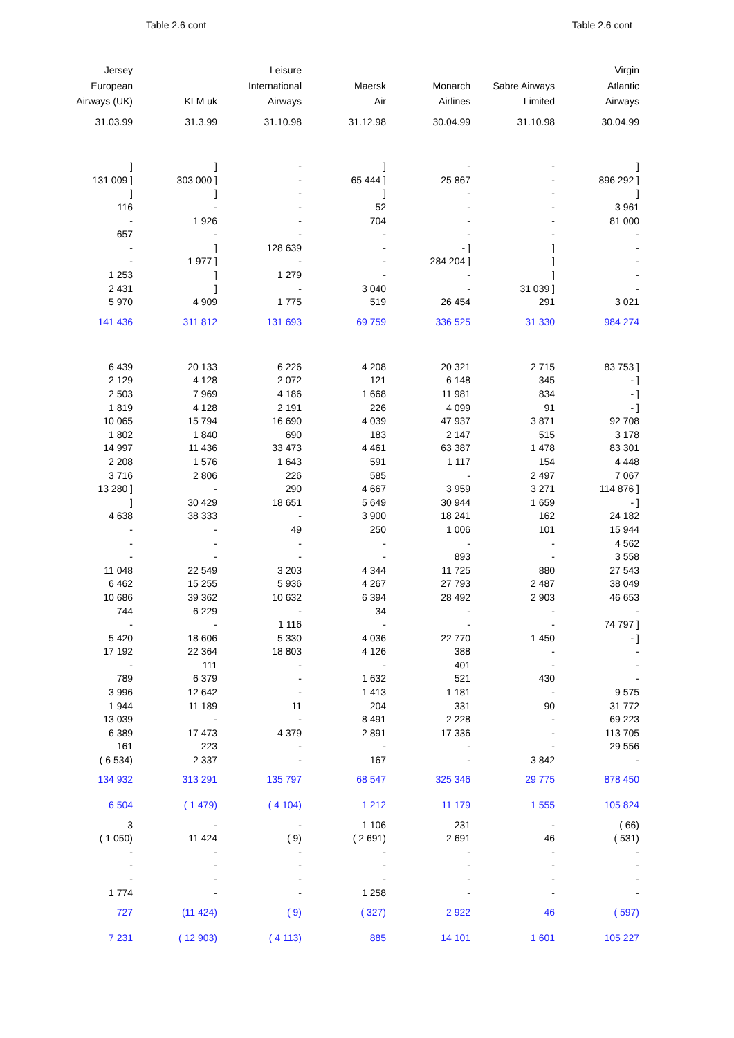Table 2.6 cont Table 2.6 cont
| Jersey European Airways (UK) | KLM uk | Leisure International Airways | Maersk Air | Monarch Airlines | Sabre Airways Limited | Virgin Atlantic Airways |
| --- | --- | --- | --- | --- | --- | --- |
| 31.03.99 | 31.3.99 | 31.10.98 | 31.12.98 | 30.04.99 | 31.10.98 | 30.04.99 |
| ] | ] | - | ] | - | - | ] |
| 131 009 ] | 303 000 ] | - | 65 444 ] | 25 867 | - | 896 292 ] |
| ] | ] | - | ] | - | - | ] |
| 116 | - | - | 52 | - | - | 3 961 |
| - | 1 926 | - | 704 | - | - | 81 000 |
| 657 | - | - | - | - | - | - |
| - | ] | 128 639 | - | - ] | ] | - |
| - | 1 977 ] | - | - | 284 204 ] | ] | - |
| 1 253 | ] | 1 279 | - | - | ] | - |
| 2 431 | ] | - | 3 040 | - | 31 039 ] | - |
| 5 970 | 4 909 | 1 775 | 519 | 26 454 | 291 | 3 021 |
| 141 436 | 311 812 | 131 693 | 69 759 | 336 525 | 31 330 | 984 274 |
| 6 439 | 20 133 | 6 226 | 4 208 | 20 321 | 2 715 | 83 753 ] |
| 2 129 | 4 128 | 2 072 | 121 | 6 148 | 345 | - ] |
| 2 503 | 7 969 | 4 186 | 1 668 | 11 981 | 834 | - ] |
| 1 819 | 4 128 | 2 191 | 226 | 4 099 | 91 | - ] |
| 10 065 | 15 794 | 16 690 | 4 039 | 47 937 | 3 871 | 92 708 |
| 1 802 | 1 840 | 690 | 183 | 2 147 | 515 | 3 178 |
| 14 997 | 11 436 | 33 473 | 4 461 | 63 387 | 1 478 | 83 301 |
| 2 208 | 1 576 | 1 643 | 591 | 1 117 | 154 | 4 448 |
| 3 716 | 2 806 | 226 | 585 | - | 2 497 | 7 067 |
| 13 280 ] | - | 290 | 4 667 | 3 959 | 3 271 | 114 876 ] |
| ] | 30 429 | 18 651 | 5 649 | 30 944 | 1 659 | - ] |
| 4 638 | 38 333 | - | 3 900 | 18 241 | 162 | 24 182 |
| - | - | 49 | 250 | 1 006 | 101 | 15 944 |
| - | - | - | - | - | - | 4 562 |
| - | - | - | - | 893 | - | 3 558 |
| 11 048 | 22 549 | 3 203 | 4 344 | 11 725 | 880 | 27 543 |
| 6 462 | 15 255 | 5 936 | 4 267 | 27 793 | 2 487 | 38 049 |
| 10 686 | 39 362 | 10 632 | 6 394 | 28 492 | 2 903 | 46 653 |
| 744 | 6 229 | - | 34 | - | - | - |
| - | - | 1 116 | - | - | - | 74 797 ] |
| 5 420 | 18 606 | 5 330 | 4 036 | 22 770 | 1 450 | - ] |
| 17 192 | 22 364 | 18 803 | 4 126 | 388 | - | - |
| - | 111 | - | - | 401 | - | - |
| 789 | 6 379 | - | 1 632 | 521 | 430 | - |
| 3 996 | 12 642 | - | 1 413 | 1 181 | - | 9 575 |
| 1 944 | 11 189 | 11 | 204 | 331 | 90 | 31 772 |
| 13 039 | - | - | 8 491 | 2 228 | - | 69 223 |
| 6 389 | 17 473 | 4 379 | 2 891 | 17 336 | - | 113 705 |
| 161 | 223 | - | - | - | - | 29 556 |
| ( 6 534) | 2 337 | - | 167 | - | 3 842 | - |
| 134 932 | 313 291 | 135 797 | 68 547 | 325 346 | 29 775 | 878 450 |
| 6 504 | ( 1 479) | ( 4 104) | 1 212 | 11 179 | 1 555 | 105 824 |
| 3 | - | - | 1 106 | 231 | - | ( 66) |
| ( 1 050) | 11 424 | ( 9) | ( 2 691) | 2 691 | 46 | ( 531) |
| - | - | - | - | - | - | - |
| - | - | - | - | - | - | - |
| - | - | - | - | - | - | - |
| 1 774 | - | - | 1 258 | - | - | - |
| 727 | (11 424) | ( 9) | ( 327) | 2 922 | 46 | ( 597) |
| 7 231 | ( 12 903) | ( 4 113) | 885 | 14 101 | 1 601 | 105 227 |